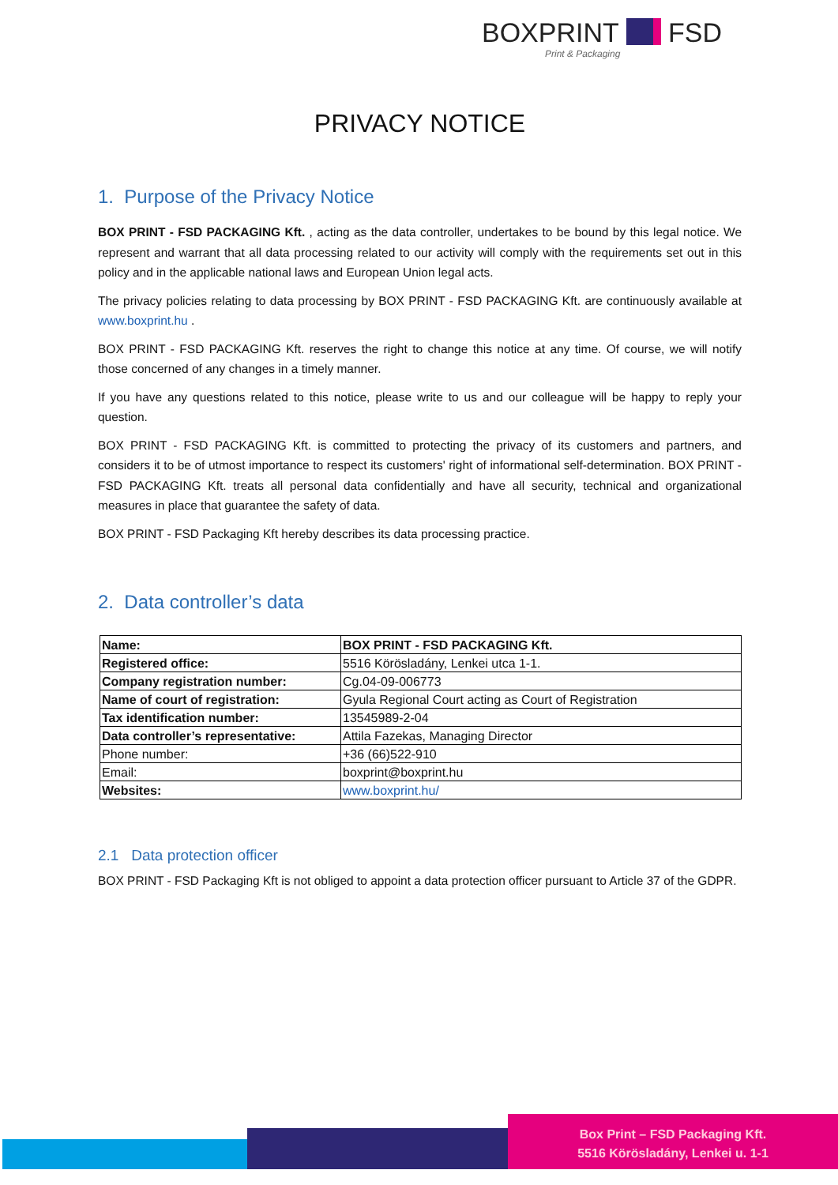BOXPRINT FSD
Print & Packaging
PRIVACY NOTICE
1. Purpose of the Privacy Notice
BOX PRINT - FSD PACKAGING Kft. , acting as the data controller, undertakes to be bound by this legal notice. We represent and warrant that all data processing related to our activity will comply with the requirements set out in this policy and in the applicable national laws and European Union legal acts.
The privacy policies relating to data processing by BOX PRINT - FSD PACKAGING Kft. are continuously available at www.boxprint.hu .
BOX PRINT - FSD PACKAGING Kft. reserves the right to change this notice at any time. Of course, we will notify those concerned of any changes in a timely manner.
If you have any questions related to this notice, please write to us and our colleague will be happy to reply your question.
BOX PRINT - FSD PACKAGING Kft. is committed to protecting the privacy of its customers and partners, and considers it to be of utmost importance to respect its customers' right of informational self-determination. BOX PRINT - FSD PACKAGING Kft. treats all personal data confidentially and have all security, technical and organizational measures in place that guarantee the safety of data.
BOX PRINT - FSD Packaging Kft hereby describes its data processing practice.
2. Data controller’s data
| Name: | BOX PRINT - FSD PACKAGING Kft. |
| Registered office: | 5516 Körösladány, Lenkei utca 1-1. |
| Company registration number: | Cg.04-09-006773 |
| Name of court of registration: | Gyula Regional Court acting as Court of Registration |
| Tax identification number: | 13545989-2-04 |
| Data controller’s representative: | Attila Fazekas, Managing Director |
| Phone number: | +36 (66)522-910 |
| Email: | boxprint@boxprint.hu |
| Websites: | www.boxprint.hu/ |
2.1 Data protection officer
BOX PRINT - FSD Packaging Kft is not obliged to appoint a data protection officer pursuant to Article 37 of the GDPR.
Box Print – FSD Packaging Kft.
5516 Körösladány, Lenkei u. 1-1